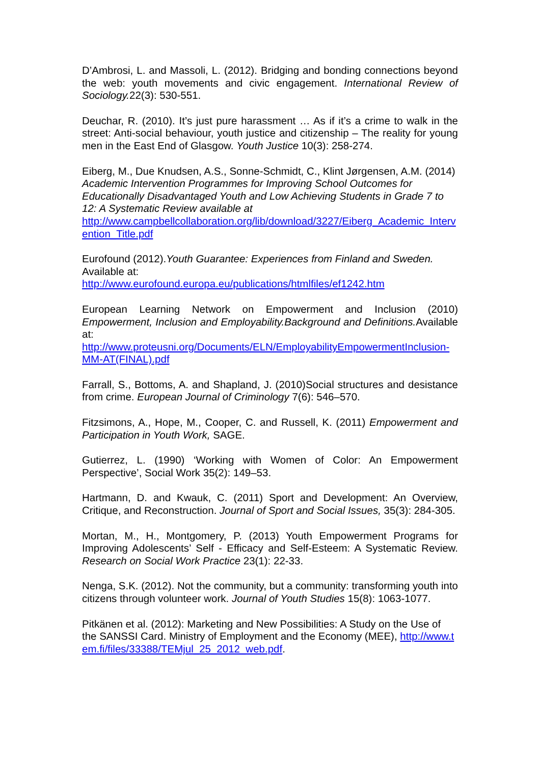D’Ambrosi, L. and Massoli, L. (2012). Bridging and bonding connections beyond the web: youth movements and civic engagement. International Review of Sociology. 22(3): 530-551.
Deuchar, R. (2010). It’s just pure harassment … As if it’s a crime to walk in the street: Anti-social behaviour, youth justice and citizenship – The reality for young men in the East End of Glasgow. Youth Justice 10(3): 258-274.
Eiberg, M., Due Knudsen, A.S., Sonne-Schmidt, C., Klint Jørgensen, A.M. (2014) Academic Intervention Programmes for Improving School Outcomes for Educationally Disadvantaged Youth and Low Achieving Students in Grade 7 to 12: A Systematic Review available at
http://www.campbellcollaboration.org/lib/download/3227/Eiberg_Academic_Intervention_Title.pdf
Eurofound (2012).Youth Guarantee: Experiences from Finland and Sweden. Available at:
http://www.eurofound.europa.eu/publications/htmlfiles/ef1242.htm
European Learning Network on Empowerment and Inclusion (2010) Empowerment, Inclusion and Employability.Background and Definitions. Available at:
http://www.proteusni.org/Documents/ELN/EmployabilityEmpowermentInclusion-MM-AT(FINAL).pdf
Farrall, S., Bottoms, A. and Shapland, J. (2010)Social structures and desistance from crime. European Journal of Criminology 7(6): 546–570.
Fitzsimons, A., Hope, M., Cooper, C. and Russell, K. (2011) Empowerment and Participation in Youth Work, SAGE.
Gutierrez, L. (1990) ‘Working with Women of Color: An Empowerment Perspective’, Social Work 35(2): 149–53.
Hartmann, D. and Kwauk, C. (2011) Sport and Development: An Overview, Critique, and Reconstruction. Journal of Sport and Social Issues, 35(3): 284-305.
Mortan, M., H., Montgomery, P. (2013) Youth Empowerment Programs for Improving Adolescents’ Self - Efficacy and Self-Esteem: A Systematic Review. Research on Social Work Practice 23(1): 22-33.
Nenga, S.K. (2012). Not the community, but a community: transforming youth into citizens through volunteer work. Journal of Youth Studies 15(8): 1063-1077.
Pitkänen et al. (2012): Marketing and New Possibilities: A Study on the Use of the SANSSI Card. Ministry of Employment and the Economy (MEE), http://www.tem.fi/files/33388/TEMjul_25_2012_web.pdf.